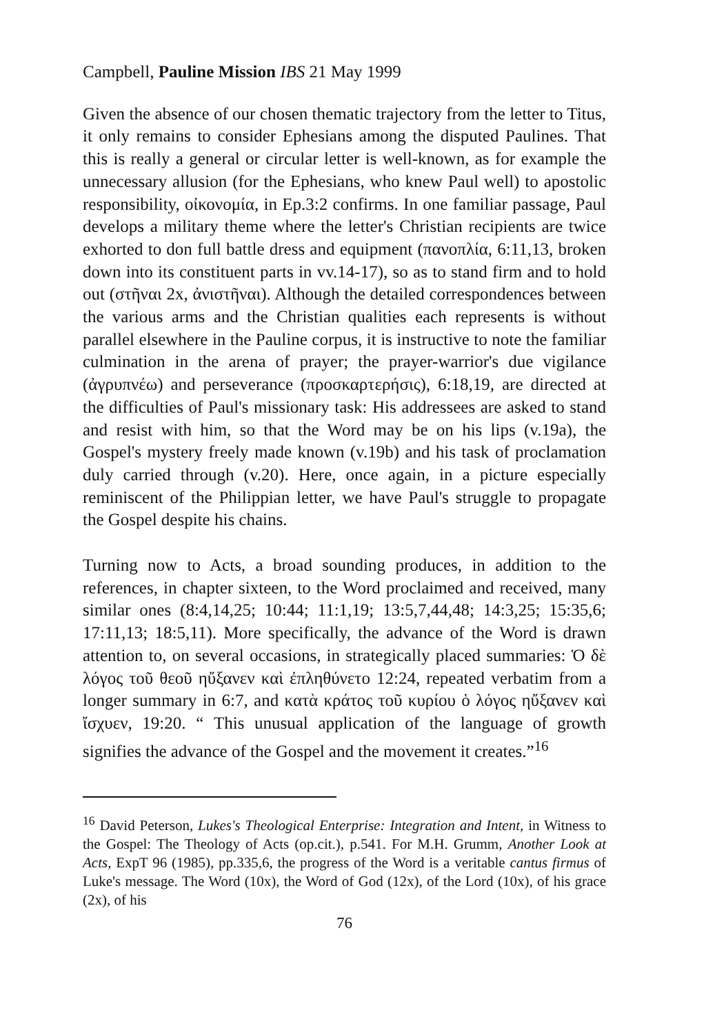Campbell, Pauline Mission IBS 21 May 1999
Given the absence of our chosen thematic trajectory from the letter to Titus, it only remains to consider Ephesians among the disputed Paulines. That this is really a general or circular letter is well-known, as for example the unnecessary allusion (for the Ephesians, who knew Paul well) to apostolic responsibility, οἰκονομία, in Ep.3:2 confirms. In one familiar passage, Paul develops a military theme where the letter's Christian recipients are twice exhorted to don full battle dress and equipment (πανοπλία, 6:11,13, broken down into its constituent parts in vv.14-17), so as to stand firm and to hold out (στῆναι 2x, ἀνιστῆναι). Although the detailed correspondences between the various arms and the Christian qualities each represents is without parallel elsewhere in the Pauline corpus, it is instructive to note the familiar culmination in the arena of prayer; the prayer-warrior's due vigilance (ἀγρυπνέω) and perseverance (προσκαρτερήσις), 6:18,19, are directed at the difficulties of Paul's missionary task: His addressees are asked to stand and resist with him, so that the Word may be on his lips (v.19a), the Gospel's mystery freely made known (v.19b) and his task of proclamation duly carried through (v.20). Here, once again, in a picture especially reminiscent of the Philippian letter, we have Paul's struggle to propagate the Gospel despite his chains.
Turning now to Acts, a broad sounding produces, in addition to the references, in chapter sixteen, to the Word proclaimed and received, many similar ones (8:4,14,25; 10:44; 11:1,19; 13:5,7,44,48; 14:3,25; 15:35,6; 17:11,13; 18:5,11). More specifically, the advance of the Word is drawn attention to, on several occasions, in strategically placed summaries: Ὁ δὲ λόγος τοῦ θεοῦ ηὔξανεν καὶ ἐπληθύνετο 12:24, repeated verbatim from a longer summary in 6:7, and κατὰ κράτος τοῦ κυρίου ὁ λόγος ηὔξανεν καὶ ἴσχυεν, 19:20. “ This unusual application of the language of growth signifies the advance of the Gospel and the movement it creates.”<sup>16</sup>
<sup>16</sup> David Peterson, Lukes's Theological Enterprise: Integration and Intent, in Witness to the Gospel: The Theology of Acts (op.cit.), p.541. For M.H. Grumm, Another Look at Acts, ExpT 96 (1985), pp.335,6, the progress of the Word is a veritable cantus firmus of Luke's message. The Word (10x), the Word of God (12x), of the Lord (10x), of his grace (2x), of his
76